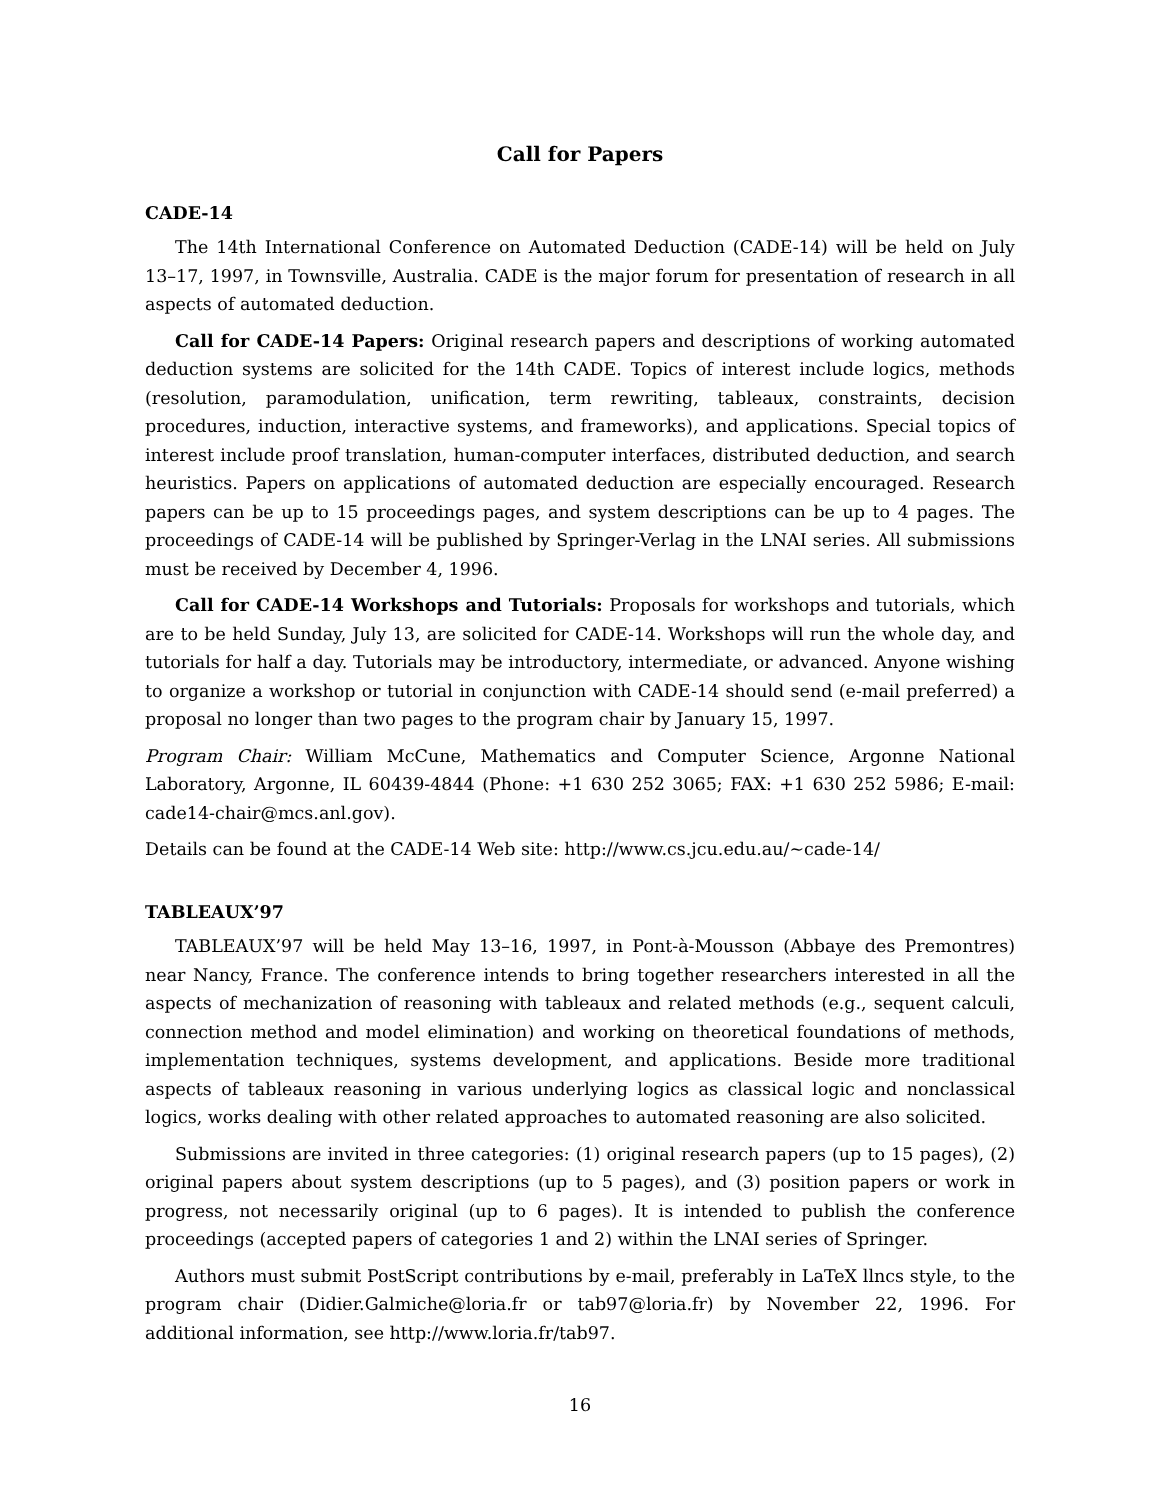Call for Papers
CADE-14
The 14th International Conference on Automated Deduction (CADE-14) will be held on July 13–17, 1997, in Townsville, Australia. CADE is the major forum for presentation of research in all aspects of automated deduction.
Call for CADE-14 Papers: Original research papers and descriptions of working automated deduction systems are solicited for the 14th CADE. Topics of interest include logics, methods (resolution, paramodulation, unification, term rewriting, tableaux, constraints, decision procedures, induction, interactive systems, and frameworks), and applications. Special topics of interest include proof translation, human-computer interfaces, distributed deduction, and search heuristics. Papers on applications of automated deduction are especially encouraged. Research papers can be up to 15 proceedings pages, and system descriptions can be up to 4 pages. The proceedings of CADE-14 will be published by Springer-Verlag in the LNAI series. All submissions must be received by December 4, 1996.
Call for CADE-14 Workshops and Tutorials: Proposals for workshops and tutorials, which are to be held Sunday, July 13, are solicited for CADE-14. Workshops will run the whole day, and tutorials for half a day. Tutorials may be introductory, intermediate, or advanced. Anyone wishing to organize a workshop or tutorial in conjunction with CADE-14 should send (e-mail preferred) a proposal no longer than two pages to the program chair by January 15, 1997.
Program Chair: William McCune, Mathematics and Computer Science, Argonne National Laboratory, Argonne, IL 60439-4844 (Phone: +1 630 252 3065; FAX: +1 630 252 5986; E-mail: cade14-chair@mcs.anl.gov).
Details can be found at the CADE-14 Web site: http://www.cs.jcu.edu.au/∼cade-14/
TABLEAUX’97
TABLEAUX’97 will be held May 13–16, 1997, in Pont-à-Mousson (Abbaye des Premontres) near Nancy, France. The conference intends to bring together researchers interested in all the aspects of mechanization of reasoning with tableaux and related methods (e.g., sequent calculi, connection method and model elimination) and working on theoretical foundations of methods, implementation techniques, systems development, and applications. Beside more traditional aspects of tableaux reasoning in various underlying logics as classical logic and nonclassical logics, works dealing with other related approaches to automated reasoning are also solicited.
Submissions are invited in three categories: (1) original research papers (up to 15 pages), (2) original papers about system descriptions (up to 5 pages), and (3) position papers or work in progress, not necessarily original (up to 6 pages). It is intended to publish the conference proceedings (accepted papers of categories 1 and 2) within the LNAI series of Springer.
Authors must submit PostScript contributions by e-mail, preferably in LaTeX llncs style, to the program chair (Didier.Galmiche@loria.fr or tab97@loria.fr) by November 22, 1996. For additional information, see http://www.loria.fr/tab97.
16